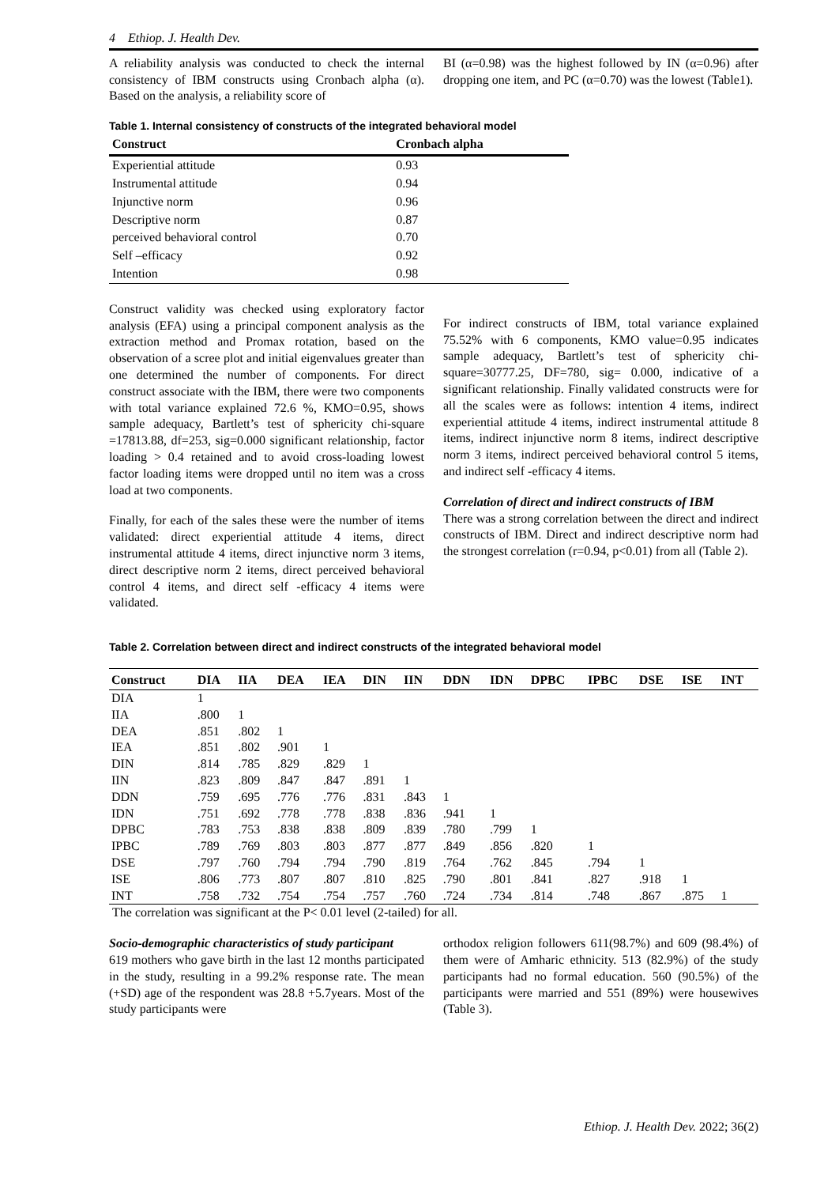4 Ethiop. J. Health Dev.
A reliability analysis was conducted to check the internal consistency of IBM constructs using Cronbach alpha (α). Based on the analysis, a reliability score of
BI (α=0.98) was the highest followed by IN (α=0.96) after dropping one item, and PC (α=0.70) was the lowest (Table1).
Table 1. Internal consistency of constructs of the integrated behavioral model
| Construct | Cronbach alpha |
| --- | --- |
| Experiential attitude | 0.93 |
| Instrumental attitude | 0.94 |
| Injunctive norm | 0.96 |
| Descriptive norm | 0.87 |
| perceived behavioral control | 0.70 |
| Self –efficacy | 0.92 |
| Intention | 0.98 |
Construct validity was checked using exploratory factor analysis (EFA) using a principal component analysis as the extraction method and Promax rotation, based on the observation of a scree plot and initial eigenvalues greater than one determined the number of components. For direct construct associate with the IBM, there were two components with total variance explained 72.6 %, KMO=0.95, shows sample adequacy, Bartlett’s test of sphericity chi-square =17813.88, df=253, sig=0.000 significant relationship, factor loading > 0.4 retained and to avoid cross-loading lowest factor loading items were dropped until no item was a cross load at two components.
Finally, for each of the sales these were the number of items validated: direct experiential attitude 4 items, direct instrumental attitude 4 items, direct injunctive norm 3 items, direct descriptive norm 2 items, direct perceived behavioral control 4 items, and direct self -efficacy 4 items were validated.
For indirect constructs of IBM, total variance explained 75.52% with 6 components, KMO value=0.95 indicates sample adequacy, Bartlett’s test of sphericity chi-square=30777.25, DF=780, sig= 0.000, indicative of a significant relationship. Finally validated constructs were for all the scales were as follows: intention 4 items, indirect experiential attitude 4 items, indirect instrumental attitude 8 items, indirect injunctive norm 8 items, indirect descriptive norm 3 items, indirect perceived behavioral control 5 items, and indirect self -efficacy 4 items.
Correlation of direct and indirect constructs of IBM
There was a strong correlation between the direct and indirect constructs of IBM. Direct and indirect descriptive norm had the strongest correlation (r=0.94, p<0.01) from all (Table 2).
Table 2. Correlation between direct and indirect constructs of the integrated behavioral model
| Construct | DIA | IIA | DEA | IEA | DIN | IIN | DDN | IDN | DPBC | IPBC | DSE | ISE | INT |
| --- | --- | --- | --- | --- | --- | --- | --- | --- | --- | --- | --- | --- | --- |
| DIA | 1 | | | | | | | | | | | | |
| IIA | .800 | 1 | | | | | | | | | | | |
| DEA | .851 | .802 | 1 | | | | | | | | | | |
| IEA | .851 | .802 | .901 | 1 | | | | | | | | | |
| DIN | .814 | .785 | .829 | .829 | 1 | | | | | | | | |
| IIN | .823 | .809 | .847 | .847 | .891 | 1 | | | | | | | |
| DDN | .759 | .695 | .776 | .776 | .831 | .843 | 1 | | | | | | |
| IDN | .751 | .692 | .778 | .778 | .838 | .836 | .941 | 1 | | | | | |
| DPBC | .783 | .753 | .838 | .838 | .809 | .839 | .780 | .799 | 1 | | | | |
| IPBC | .789 | .769 | .803 | .803 | .877 | .877 | .849 | .856 | .820 | 1 | | | |
| DSE | .797 | .760 | .794 | .794 | .790 | .819 | .764 | .762 | .845 | .794 | 1 | | |
| ISE | .806 | .773 | .807 | .807 | .810 | .825 | .790 | .801 | .841 | .827 | .918 | 1 | |
| INT | .758 | .732 | .754 | .754 | .757 | .760 | .724 | .734 | .814 | .748 | .867 | .875 | 1 |
The correlation was significant at the P< 0.01 level (2-tailed) for all.
Socio-demographic characteristics of study participant
619 mothers who gave birth in the last 12 months participated in the study, resulting in a 99.2% response rate. The mean (+SD) age of the respondent was 28.8 +5.7years. Most of the study participants were
orthodox religion followers 611(98.7%) and 609 (98.4%) of them were of Amharic ethnicity. 513 (82.9%) of the study participants had no formal education. 560 (90.5%) of the participants were married and 551 (89%) were housewives (Table 3).
Ethiop. J. Health Dev. 2022; 36(2)